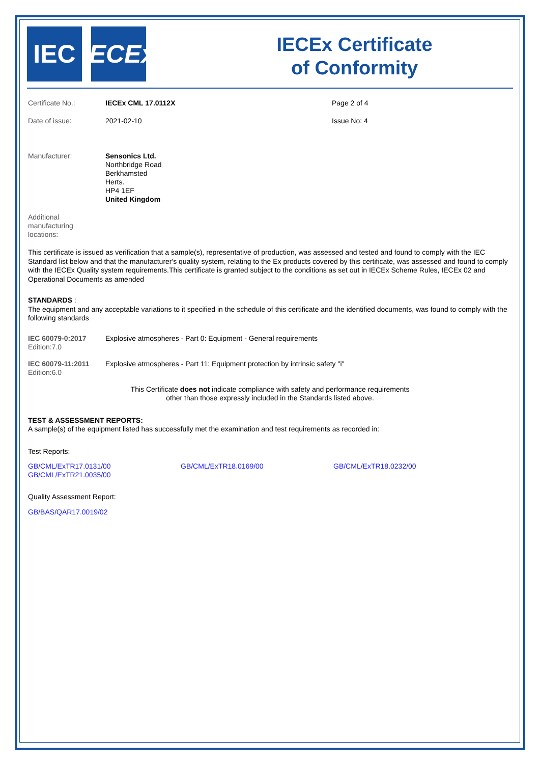IEC IECEx
IECEx Certificate
of Conformity
| Certificate No.: | IECEx CML 17.0112X | Page 2 of 4 |
| Date of issue: | 2021-02-10 | Issue No: 4 |
| Manufacturer: | Sensonics Ltd. Northbridge Road Berkhamsted Herts. HP4 1EF United Kingdom |
| Additional manufacturing locations: | |
This certificate is issued as verification that a sample(s), representative of production, was assessed and tested and found to comply with the IEC Standard list below and that the manufacturer's quality system, relating to the Ex products covered by this certificate, was assessed and found to comply with the IECEx Quality system requirements.This certificate is granted subject to the conditions as set out in IECEx Scheme Rules, IECEx 02 and Operational Documents as amended
STANDARDS :
The equipment and any acceptable variations to it specified in the schedule of this certificate and the identified documents, was found to comply with the following standards
| IEC 60079-0:2017 Edition:7.0 | Explosive atmospheres - Part 0: Equipment - General requirements |
| IEC 60079-11:2011 Edition:6.0 | Explosive atmospheres - Part 11: Equipment protection by intrinsic safety "i" |
This Certificate does not indicate compliance with safety and performance requirements
other than those expressly included in the Standards listed above.
TEST & ASSESSMENT REPORTS:
A sample(s) of the equipment listed has successfully met the examination and test requirements as recorded in:
Test Reports:
| GB/CML/ExTR17.0131/00 GB/CML/ExTR21.0035/00 | GB/CML/ExTR18.0169/00 | GB/CML/ExTR18.0232/00 |
Quality Assessment Report:
GB/BAS/QAR17.0019/02